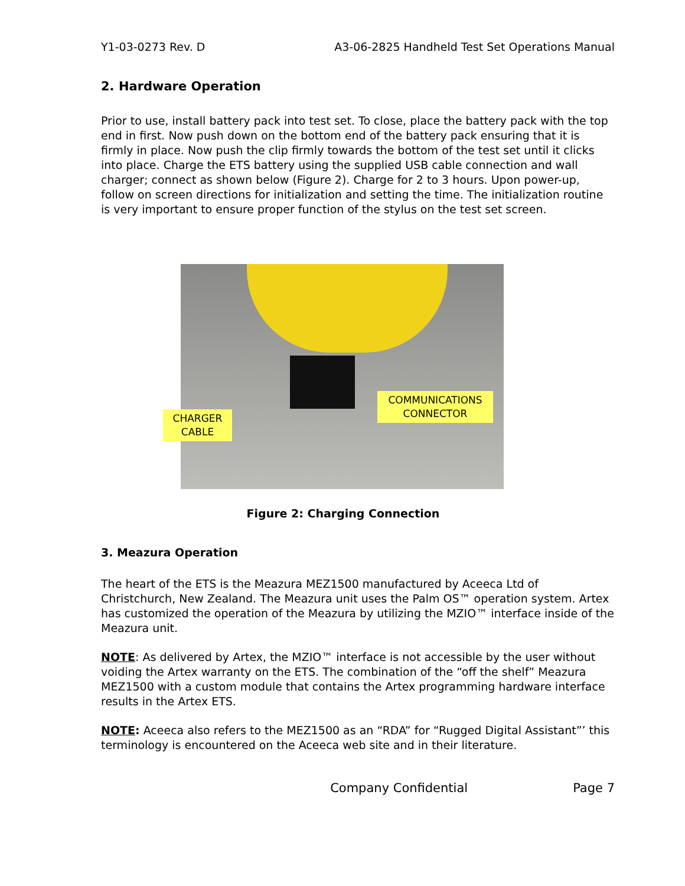Y1-03-0273 Rev. D A3-06-2825 Handheld Test Set Operations Manual
2. Hardware Operation
Prior to use, install battery pack into test set. To close, place the battery pack with the top end in first. Now push down on the bottom end of the battery pack ensuring that it is firmly in place. Now push the clip firmly towards the bottom of the test set until it clicks into place. Charge the ETS battery using the supplied USB cable connection and wall charger; connect as shown below (Figure 2). Charge for 2 to 3 hours. Upon power-up, follow on screen directions for initialization and setting the time. The initialization routine is very important to ensure proper function of the stylus on the test set screen.
CHARGER
CABLE
COMMUNICATIONS
CONNECTOR
Figure 2: Charging Connection
3. Meazura Operation
The heart of the ETS is the Meazura MEZ1500 manufactured by Aceeca Ltd of Christchurch, New Zealand. The Meazura unit uses the Palm OS™ operation system. Artex has customized the operation of the Meazura by utilizing the MZIO™ interface inside of the Meazura unit.
NOTE: As delivered by Artex, the MZIO™ interface is not accessible by the user without voiding the Artex warranty on the ETS. The combination of the “off the shelf” Meazura MEZ1500 with a custom module that contains the Artex programming hardware interface results in the Artex ETS.
NOTE: Aceeca also refers to the MEZ1500 as an “RDA” for “Rugged Digital Assistant”’ this terminology is encountered on the Aceeca web site and in their literature.
Company Confidential Page 7